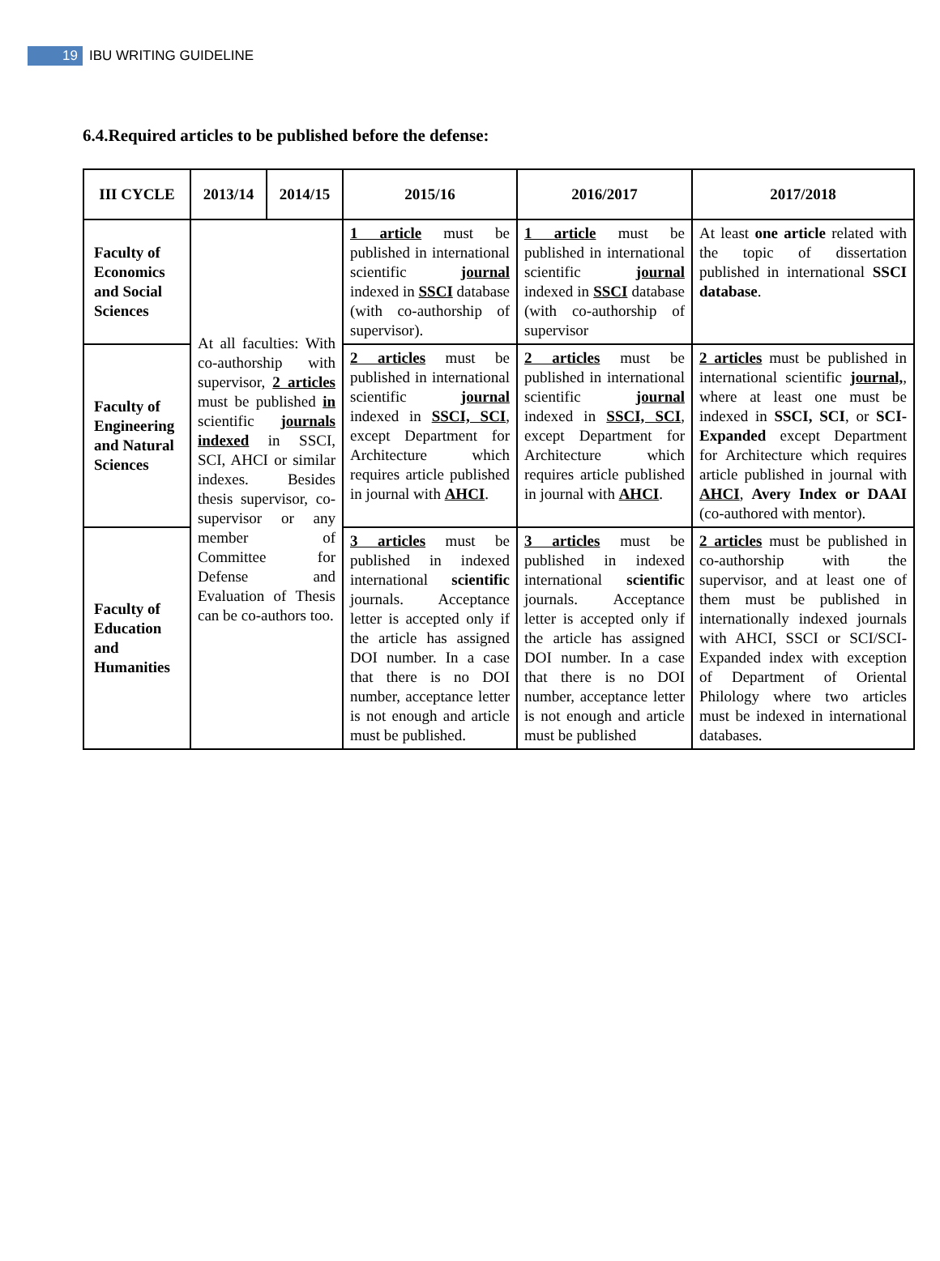19 IBU WRITING GUIDELINE
6.4.Required articles to be published before the defense:
| III CYCLE | 2013/14 | 2014/15 | 2015/16 | 2016/2017 | 2017/2018 |
| --- | --- | --- | --- | --- | --- |
| Faculty of Economics and Social Sciences | At all faculties: With co-authorship with supervisor, 2 articles must be published in scientific journals indexed in SSCI, SCI, AHCI or similar indexes. Besides thesis supervisor, co-supervisor or any member of Committee for Defense and Evaluation of Thesis can be co-authors too. | | 1 article must be published in international scientific journal indexed in SSCI database (with co-authorship of supervisor). | 1 article must be published in international scientific journal indexed in SSCI database (with co-authorship of supervisor | At least one article related with the topic of dissertation published in international SSCI database . |
| Faculty of Engineering and Natural Sciences | | | 2 articles must be published in international scientific journal indexed in SSCI, SCI , except Department for Architecture which requires article published in journal with AHCI . | 2 articles must be published in international scientific journal indexed in SSCI, SCI , except Department for Architecture which requires article published in journal with AHCI . | 2 articles must be published in international scientific journal, , where at least one must be indexed in SSCI, SCI , or SCI-Expanded except Department for Architecture which requires article published in journal with AHCI , Avery Index or DAAI (co-authored with mentor). |
| Faculty of Education and Humanities | | | 3 articles must be published in indexed international scientific journals. Acceptance letter is accepted only if the article has assigned DOI number. In a case that there is no DOI number, acceptance letter is not enough and article must be published. | 3 articles must be published in indexed international scientific journals. Acceptance letter is accepted only if the article has assigned DOI number. In a case that there is no DOI number, acceptance letter is not enough and article must be published | 2 articles must be published in co-authorship with the supervisor, and at least one of them must be published in internationally indexed journals with AHCI, SSCI or SCI/SCI-Expanded index with exception of Department of Oriental Philology where two articles must be indexed in international databases. |